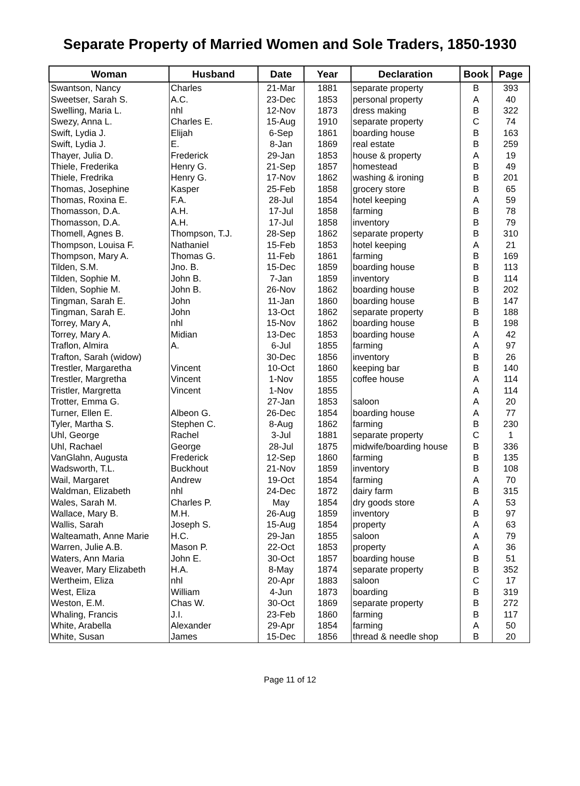Separate Property of Married Women and Sole Traders, 1850-1930
| Woman | Husband | Date | Year | Declaration | Book | Page |
| --- | --- | --- | --- | --- | --- | --- |
| Swantson, Nancy | Charles | 21-Mar | 1881 | separate property | B | 393 |
| Sweetser, Sarah S. | A.C. | 23-Dec | 1853 | personal property | A | 40 |
| Swelling, Maria L. | nhl | 12-Nov | 1873 | dress making | B | 322 |
| Swezy, Anna L. | Charles E. | 15-Aug | 1910 | separate property | C | 74 |
| Swift, Lydia J. | Elijah | 6-Sep | 1861 | boarding house | B | 163 |
| Swift, Lydia J. | E. | 8-Jan | 1869 | real estate | B | 259 |
| Thayer, Julia D. | Frederick | 29-Jan | 1853 | house & property | A | 19 |
| Thiele, Frederika | Henry G. | 21-Sep | 1857 | homestead | B | 49 |
| Thiele, Fredrika | Henry G. | 17-Nov | 1862 | washing & ironing | B | 201 |
| Thomas, Josephine | Kasper | 25-Feb | 1858 | grocery store | B | 65 |
| Thomas, Roxina E. | F.A. | 28-Jul | 1854 | hotel keeping | A | 59 |
| Thomasson, D.A. | A.H. | 17-Jul | 1858 | farming | B | 78 |
| Thomasson, D.A. | A.H. | 17-Jul | 1858 | inventory | B | 79 |
| Thomell, Agnes B. | Thompson, T.J. | 28-Sep | 1862 | separate property | B | 310 |
| Thompson, Louisa F. | Nathaniel | 15-Feb | 1853 | hotel keeping | A | 21 |
| Thompson, Mary A. | Thomas G. | 11-Feb | 1861 | farming | B | 169 |
| Tilden, S.M. | Jno. B. | 15-Dec | 1859 | boarding house | B | 113 |
| Tilden, Sophie M. | John B. | 7-Jan | 1859 | inventory | B | 114 |
| Tilden, Sophie M. | John B. | 26-Nov | 1862 | boarding house | B | 202 |
| Tingman, Sarah E. | John | 11-Jan | 1860 | boarding house | B | 147 |
| Tingman, Sarah E. | John | 13-Oct | 1862 | separate property | B | 188 |
| Torrey, Mary A, | nhl | 15-Nov | 1862 | boarding house | B | 198 |
| Torrey, Mary A. | Midian | 13-Dec | 1853 | boarding house | A | 42 |
| Traflon, Almira | A. | 6-Jul | 1855 | farming | A | 97 |
| Trafton, Sarah (widow) | | 30-Dec | 1856 | inventory | B | 26 |
| Trestler, Margaretha | Vincent | 10-Oct | 1860 | keeping bar | B | 140 |
| Trestler, Margretha | Vincent | 1-Nov | 1855 | coffee house | A | 114 |
| Tristler, Margretta | Vincent | 1-Nov | 1855 | | A | 114 |
| Trotter, Emma G. | | 27-Jan | 1853 | saloon | A | 20 |
| Turner, Ellen E. | Albeon G. | 26-Dec | 1854 | boarding house | A | 77 |
| Tyler, Martha S. | Stephen C. | 8-Aug | 1862 | farming | B | 230 |
| Uhl, George | Rachel | 3-Jul | 1881 | separate property | C | 1 |
| Uhl, Rachael | George | 28-Jul | 1875 | midwife/boarding house | B | 336 |
| VanGlahn, Augusta | Frederick | 12-Sep | 1860 | farming | B | 135 |
| Wadsworth, T.L. | Buckhout | 21-Nov | 1859 | inventory | B | 108 |
| Wail, Margaret | Andrew | 19-Oct | 1854 | farming | A | 70 |
| Waldman, Elizabeth | nhl | 24-Dec | 1872 | dairy farm | B | 315 |
| Wales, Sarah M. | Charles P. | May | 1854 | dry goods store | A | 53 |
| Wallace, Mary B. | M.H. | 26-Aug | 1859 | inventory | B | 97 |
| Wallis, Sarah | Joseph S. | 15-Aug | 1854 | property | A | 63 |
| Walteamath, Anne Marie | H.C. | 29-Jan | 1855 | saloon | A | 79 |
| Warren, Julie A.B. | Mason P. | 22-Oct | 1853 | property | A | 36 |
| Waters, Ann Maria | John E. | 30-Oct | 1857 | boarding house | B | 51 |
| Weaver, Mary Elizabeth | H.A. | 8-May | 1874 | separate property | B | 352 |
| Wertheim, Eliza | nhl | 20-Apr | 1883 | saloon | C | 17 |
| West, Eliza | William | 4-Jun | 1873 | boarding | B | 319 |
| Weston, E.M. | Chas W. | 30-Oct | 1869 | separate property | B | 272 |
| Whaling, Francis | J.I. | 23-Feb | 1860 | farming | B | 117 |
| White, Arabella | Alexander | 29-Apr | 1854 | farming | A | 50 |
| White, Susan | James | 15-Dec | 1856 | thread & needle shop | B | 20 |
Page 11 of 12